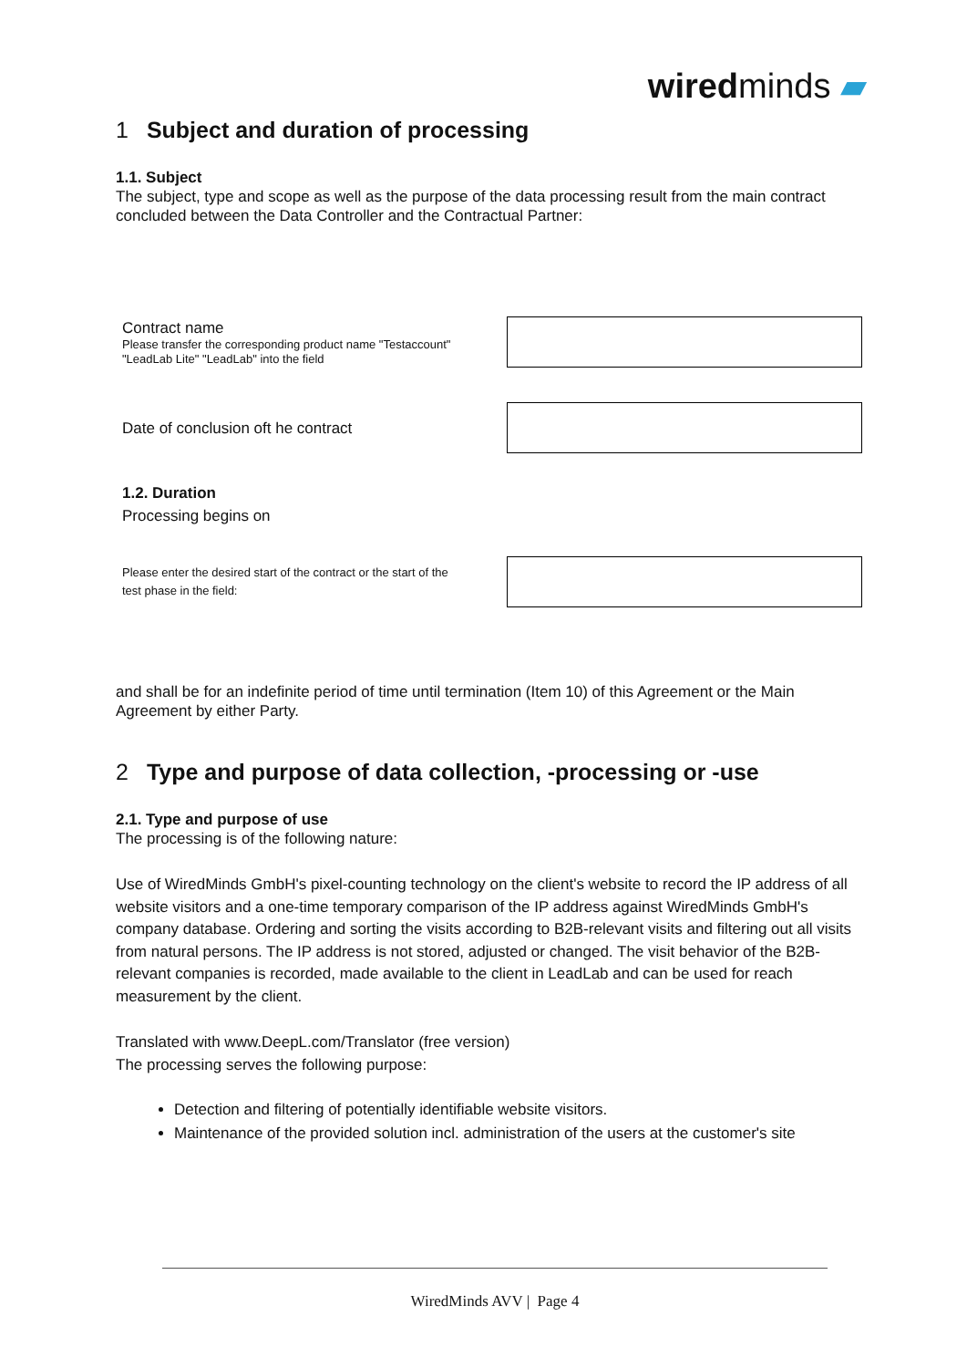wiredminds ▰
1 Subject and duration of processing
1.1. Subject
The subject, type and scope as well as the purpose of the data processing result from the main contract concluded between the Data Controller and the Contractual Partner:
Contract name
Please transfer the corresponding product name "Testaccount"
"LeadLab Lite" "LeadLab" into the field
Date of conclusion oft he contract
1.2. Duration
Processing begins on
Please enter the desired start of the contract or the start of the
test phase in the field:
and shall be for an indefinite period of time until termination (Item 10) of this Agreement or the Main Agreement by either Party.
2 Type and purpose of data collection, -processing or -use
2.1. Type and purpose of use
The processing is of the following nature:
Use of WiredMinds GmbH's pixel-counting technology on the client's website to record the IP address of all website visitors and a one-time temporary comparison of the IP address against WiredMinds GmbH's company database. Ordering and sorting the visits according to B2B-relevant visits and filtering out all visits from natural persons. The IP address is not stored, adjusted or changed. The visit behavior of the B2B-relevant companies is recorded, made available to the client in LeadLab and can be used for reach measurement by the client.
Translated with www.DeepL.com/Translator (free version)
The processing serves the following purpose:
Detection and filtering of potentially identifiable website visitors.
Maintenance of the provided solution incl. administration of the users at the customer's site
WiredMinds AVV | Page 4